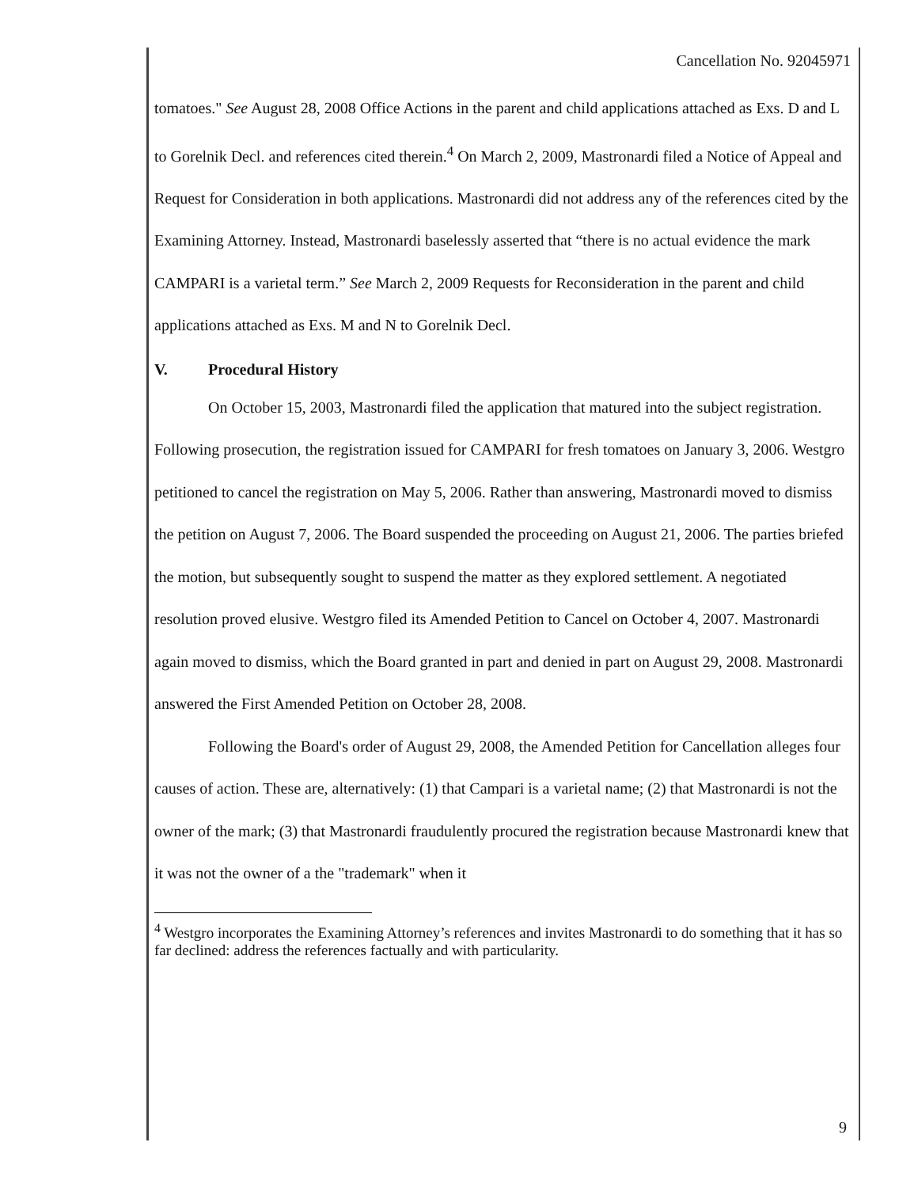Cancellation No. 92045971
tomatoes." See August 28, 2008 Office Actions in the parent and child applications attached as Exs. D and L to Gorelnik Decl. and references cited therein.<sup>4</sup> On March 2, 2009, Mastronardi filed a Notice of Appeal and Request for Consideration in both applications. Mastronardi did not address any of the references cited by the Examining Attorney. Instead, Mastronardi baselessly asserted that “there is no actual evidence the mark CAMPARI is a varietal term.” See March 2, 2009 Requests for Reconsideration in the parent and child applications attached as Exs. M and N to Gorelnik Decl.
V. Procedural History
On October 15, 2003, Mastronardi filed the application that matured into the subject registration. Following prosecution, the registration issued for CAMPARI for fresh tomatoes on January 3, 2006. Westgro petitioned to cancel the registration on May 5, 2006. Rather than answering, Mastronardi moved to dismiss the petition on August 7, 2006. The Board suspended the proceeding on August 21, 2006. The parties briefed the motion, but subsequently sought to suspend the matter as they explored settlement. A negotiated resolution proved elusive. Westgro filed its Amended Petition to Cancel on October 4, 2007. Mastronardi again moved to dismiss, which the Board granted in part and denied in part on August 29, 2008. Mastronardi answered the First Amended Petition on October 28, 2008.
Following the Board's order of August 29, 2008, the Amended Petition for Cancellation alleges four causes of action. These are, alternatively: (1) that Campari is a varietal name; (2) that Mastronardi is not the owner of the mark; (3) that Mastronardi fraudulently procured the registration because Mastronardi knew that it was not the owner of a the "trademark" when it
<sup>4</sup> Westgro incorporates the Examining Attorney’s references and invites Mastronardi to do something that it has so far declined: address the references factually and with particularity.
9